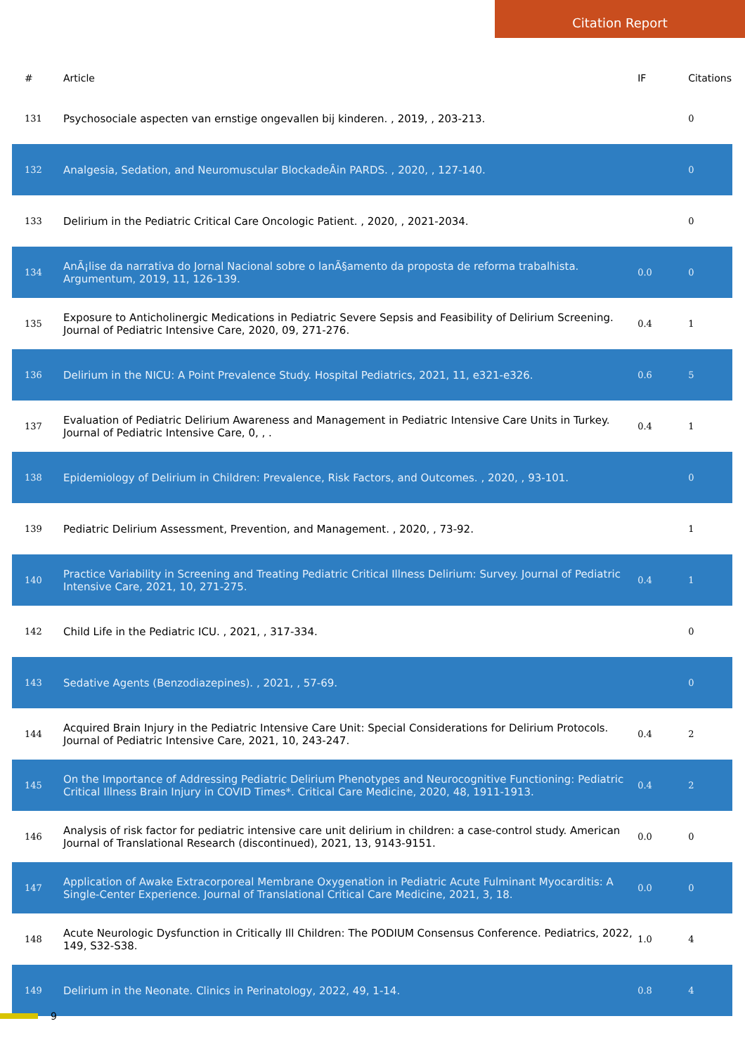Citation Report
| # | Article | IF | Citations |
| --- | --- | --- | --- |
| 131 | Psychosociale aspecten van ernstige ongevallen bij kinderen. , 2019, , 203-213. | | 0 |
| 132 | Analgesia, Sedation, and Neuromuscular BlockadeÂin PARDS. , 2020, , 127-140. | | 0 |
| 133 | Delirium in the Pediatric Critical Care Oncologic Patient. , 2020, , 2021-2034. | | 0 |
| 134 | AnÃ¡lise da narrativa do Jornal Nacional sobre o lanÃ§amento da proposta de reforma trabalhista. Argumentum, 2019, 11, 126-139. | 0.0 | 0 |
| 135 | Exposure to Anticholinergic Medications in Pediatric Severe Sepsis and Feasibility of Delirium Screening. Journal of Pediatric Intensive Care, 2020, 09, 271-276. | 0.4 | 1 |
| 136 | Delirium in the NICU: A Point Prevalence Study. Hospital Pediatrics, 2021, 11, e321-e326. | 0.6 | 5 |
| 137 | Evaluation of Pediatric Delirium Awareness and Management in Pediatric Intensive Care Units in Turkey. Journal of Pediatric Intensive Care, 0, , . | 0.4 | 1 |
| 138 | Epidemiology of Delirium in Children: Prevalence, Risk Factors, and Outcomes. , 2020, , 93-101. | | 0 |
| 139 | Pediatric Delirium Assessment, Prevention, and Management. , 2020, , 73-92. | | 1 |
| 140 | Practice Variability in Screening and Treating Pediatric Critical Illness Delirium: Survey. Journal of Pediatric Intensive Care, 2021, 10, 271-275. | 0.4 | 1 |
| 142 | Child Life in the Pediatric ICU. , 2021, , 317-334. | | 0 |
| 143 | Sedative Agents (Benzodiazepines). , 2021, , 57-69. | | 0 |
| 144 | Acquired Brain Injury in the Pediatric Intensive Care Unit: Special Considerations for Delirium Protocols. Journal of Pediatric Intensive Care, 2021, 10, 243-247. | 0.4 | 2 |
| 145 | On the Importance of Addressing Pediatric Delirium Phenotypes and Neurocognitive Functioning: Pediatric Critical Illness Brain Injury in COVID Times*. Critical Care Medicine, 2020, 48, 1911-1913. | 0.4 | 2 |
| 146 | Analysis of risk factor for pediatric intensive care unit delirium in children: a case-control study. American Journal of Translational Research (discontinued), 2021, 13, 9143-9151. | 0.0 | 0 |
| 147 | Application of Awake Extracorporeal Membrane Oxygenation in Pediatric Acute Fulminant Myocarditis: A Single-Center Experience. Journal of Translational Critical Care Medicine, 2021, 3, 18. | 0.0 | 0 |
| 148 | Acute Neurologic Dysfunction in Critically Ill Children: The PODIUM Consensus Conference. Pediatrics, 2022, 149, S32-S38. | 1.0 | 4 |
| 149 | Delirium in the Neonate. Clinics in Perinatology, 2022, 49, 1-14. | 0.8 | 4 |
9